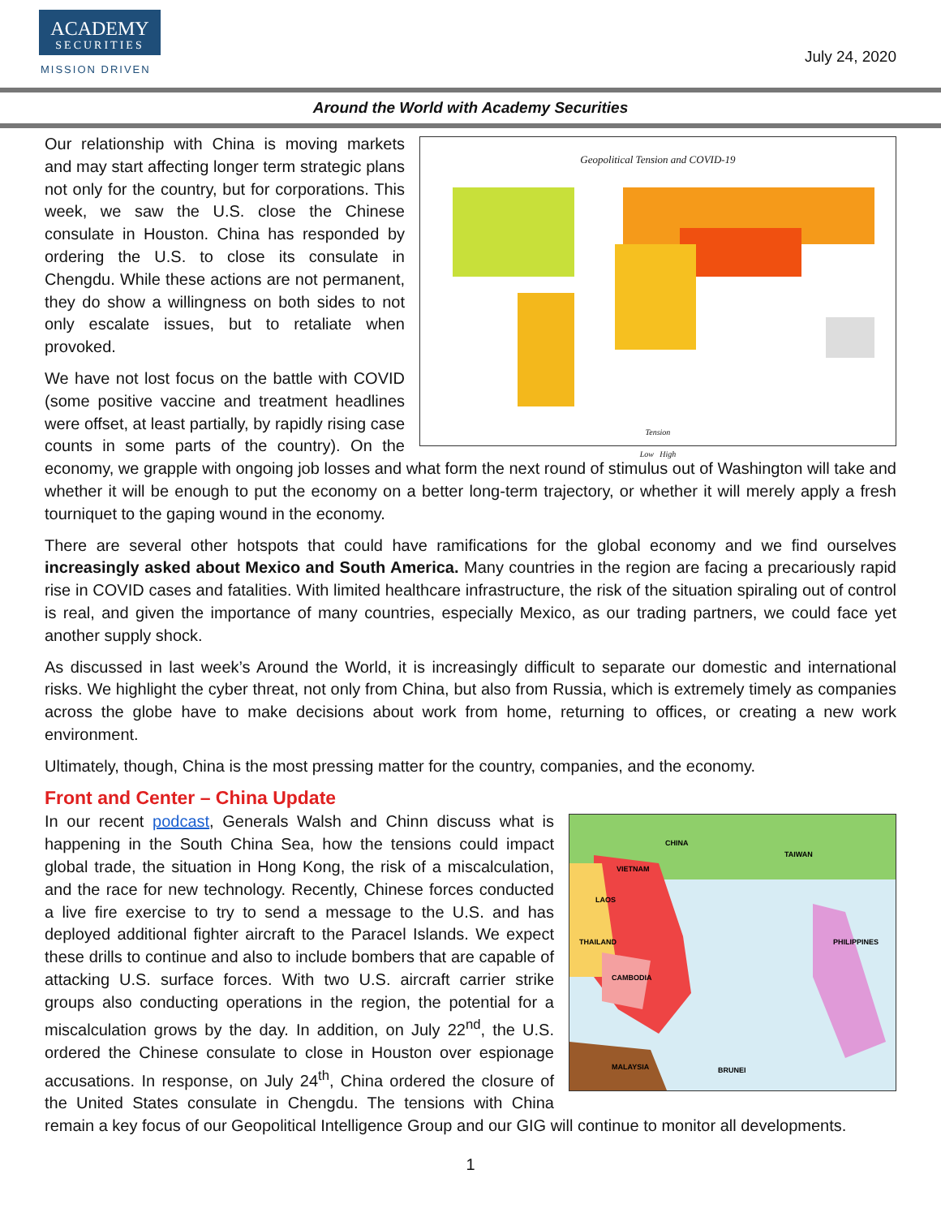ACADEMY
SECURITIES
MISSION DRIVEN
July 24, 2020
Around the World with Academy Securities
Geopolitical Tension and COVID-19
Tension
Low High
Our relationship with China is moving markets and may start affecting longer term strategic plans not only for the country, but for corporations. This week, we saw the U.S. close the Chinese consulate in Houston. China has responded by ordering the U.S. to close its consulate in Chengdu. While these actions are not permanent, they do show a willingness on both sides to not only escalate issues, but to retaliate when provoked.
We have not lost focus on the battle with COVID (some positive vaccine and treatment headlines were offset, at least partially, by rapidly rising case counts in some parts of the country). On the economy, we grapple with ongoing job losses and what form the next round of stimulus out of Washington will take and whether it will be enough to put the economy on a better long-term trajectory, or whether it will merely apply a fresh tourniquet to the gaping wound in the economy.
There are several other hotspots that could have ramifications for the global economy and we find ourselves increasingly asked about Mexico and South America. Many countries in the region are facing a precariously rapid rise in COVID cases and fatalities. With limited healthcare infrastructure, the risk of the situation spiraling out of control is real, and given the importance of many countries, especially Mexico, as our trading partners, we could face yet another supply shock.
As discussed in last week’s Around the World, it is increasingly difficult to separate our domestic and international risks. We highlight the cyber threat, not only from China, but also from Russia, which is extremely timely as companies across the globe have to make decisions about work from home, returning to offices, or creating a new work environment.
Ultimately, though, China is the most pressing matter for the country, companies, and the economy.
Front and Center – China Update
CHINA
TAIWAN
VIETNAM
LAOS
THAILAND
CAMBODIA
PHILIPPINES
MALAYSIA
BRUNEI
In our recent podcast, Generals Walsh and Chinn discuss what is happening in the South China Sea, how the tensions could impact global trade, the situation in Hong Kong, the risk of a miscalculation, and the race for new technology. Recently, Chinese forces conducted a live fire exercise to try to send a message to the U.S. and has deployed additional fighter aircraft to the Paracel Islands. We expect these drills to continue and also to include bombers that are capable of attacking U.S. surface forces. With two U.S. aircraft carrier strike groups also conducting operations in the region, the potential for a miscalculation grows by the day. In addition, on July 22<sup>nd</sup>, the U.S. ordered the Chinese consulate to close in Houston over espionage accusations. In response, on July 24<sup>th</sup>, China ordered the closure of the United States consulate in Chengdu. The tensions with China remain a key focus of our Geopolitical Intelligence Group and our GIG will continue to monitor all developments.
1